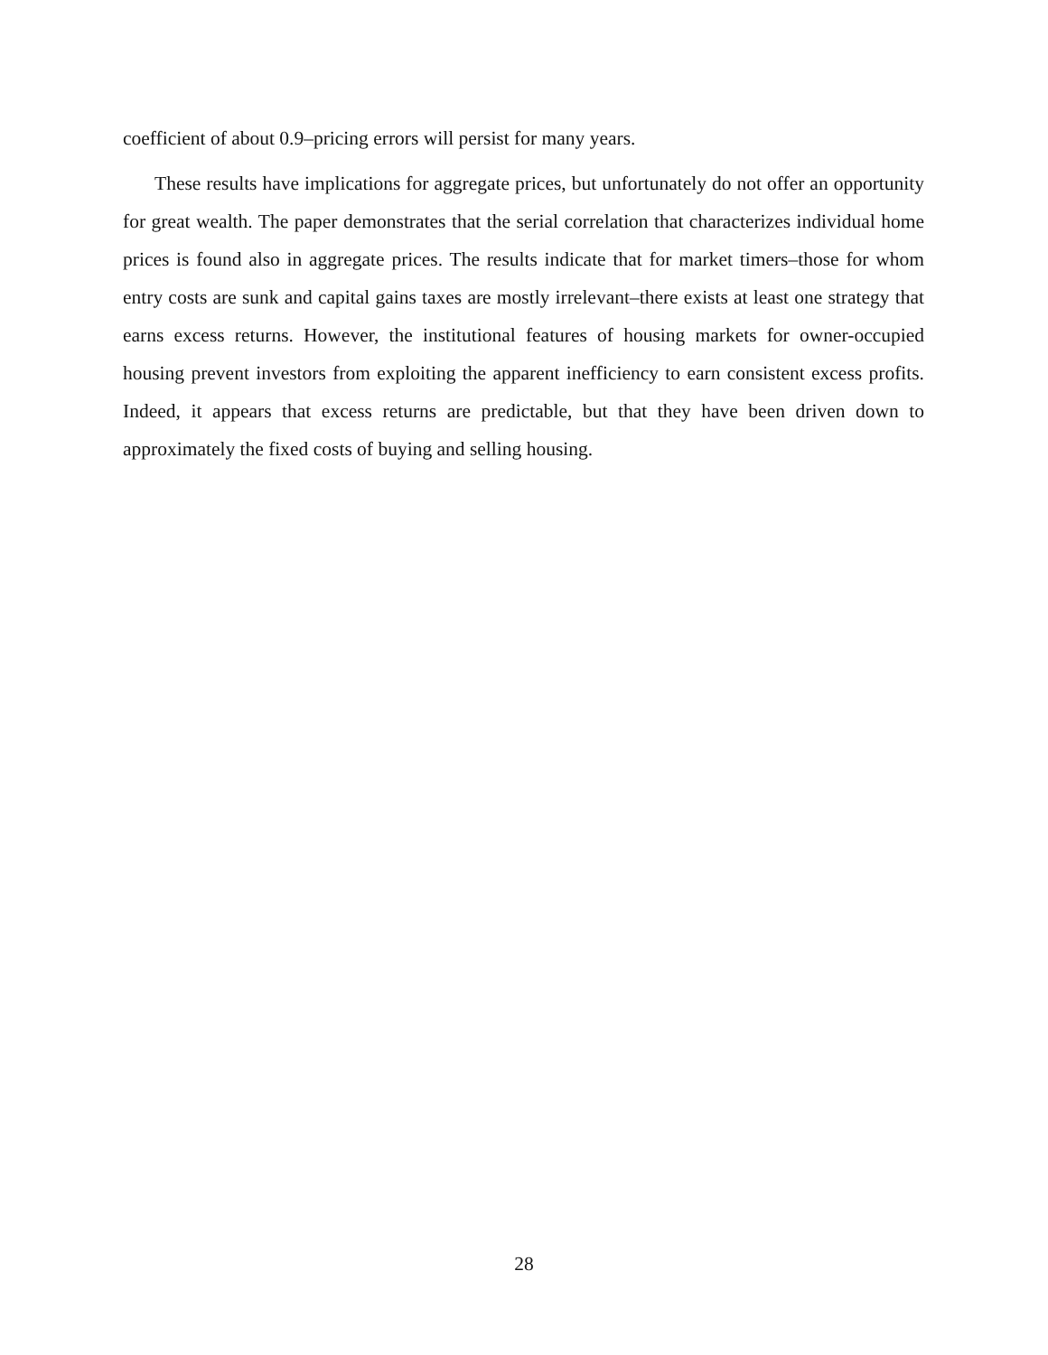coefficient of about 0.9–pricing errors will persist for many years.
These results have implications for aggregate prices, but unfortunately do not offer an opportunity for great wealth. The paper demonstrates that the serial correlation that characterizes individual home prices is found also in aggregate prices. The results indicate that for market timers–those for whom entry costs are sunk and capital gains taxes are mostly irrelevant–there exists at least one strategy that earns excess returns. However, the institutional features of housing markets for owner-occupied housing prevent investors from exploiting the apparent inefficiency to earn consistent excess profits. Indeed, it appears that excess returns are predictable, but that they have been driven down to approximately the fixed costs of buying and selling housing.
28